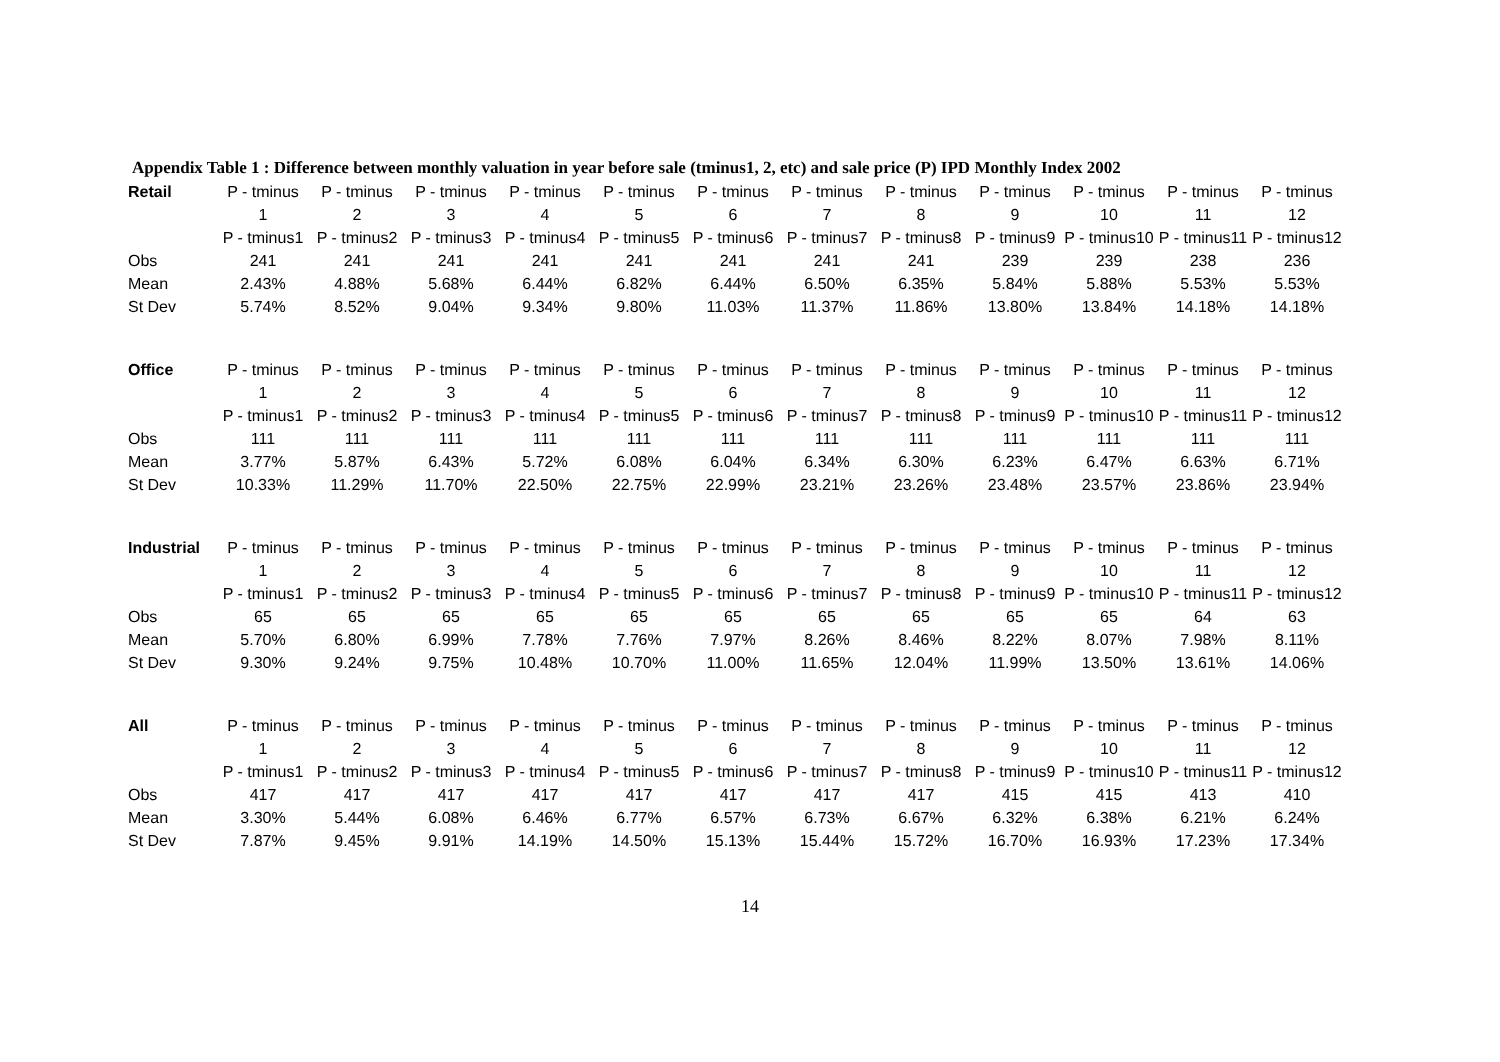Appendix Table 1 : Difference between monthly valuation in year before sale (tminus1, 2, etc) and sale price (P) IPD Monthly Index 2002
| Retail | P - tminus | P - tminus | P - tminus | P - tminus | P - tminus | P - tminus | P - tminus | P - tminus | P - tminus | P - tminus | P - tminus | P - tminus |
| | 1 | 2 | 3 | 4 | 5 | 6 | 7 | 8 | 9 | 10 | 11 | 12 |
| | P - tminus1 | P - tminus2 | P - tminus3 | P - tminus4 | P - tminus5 | P - tminus6 | P - tminus7 | P - tminus8 | P - tminus9 | P - tminus10 | P - tminus11 | P - tminus12 |
| Obs | 241 | 241 | 241 | 241 | 241 | 241 | 241 | 241 | 239 | 239 | 238 | 236 |
| Mean | 2.43% | 4.88% | 5.68% | 6.44% | 6.82% | 6.44% | 6.50% | 6.35% | 5.84% | 5.88% | 5.53% | 5.53% |
| St Dev | 5.74% | 8.52% | 9.04% | 9.34% | 9.80% | 11.03% | 11.37% | 11.86% | 13.80% | 13.84% | 14.18% | 14.18% |
| Office | P - tminus | P - tminus | P - tminus | P - tminus | P - tminus | P - tminus | P - tminus | P - tminus | P - tminus | P - tminus | P - tminus | P - tminus |
| | 1 | 2 | 3 | 4 | 5 | 6 | 7 | 8 | 9 | 10 | 11 | 12 |
| | P - tminus1 | P - tminus2 | P - tminus3 | P - tminus4 | P - tminus5 | P - tminus6 | P - tminus7 | P - tminus8 | P - tminus9 | P - tminus10 | P - tminus11 | P - tminus12 |
| Obs | 111 | 111 | 111 | 111 | 111 | 111 | 111 | 111 | 111 | 111 | 111 | 111 |
| Mean | 3.77% | 5.87% | 6.43% | 5.72% | 6.08% | 6.04% | 6.34% | 6.30% | 6.23% | 6.47% | 6.63% | 6.71% |
| St Dev | 10.33% | 11.29% | 11.70% | 22.50% | 22.75% | 22.99% | 23.21% | 23.26% | 23.48% | 23.57% | 23.86% | 23.94% |
| Industrial | P - tminus | P - tminus | P - tminus | P - tminus | P - tminus | P - tminus | P - tminus | P - tminus | P - tminus | P - tminus | P - tminus | P - tminus |
| | 1 | 2 | 3 | 4 | 5 | 6 | 7 | 8 | 9 | 10 | 11 | 12 |
| | P - tminus1 | P - tminus2 | P - tminus3 | P - tminus4 | P - tminus5 | P - tminus6 | P - tminus7 | P - tminus8 | P - tminus9 | P - tminus10 | P - tminus11 | P - tminus12 |
| Obs | 65 | 65 | 65 | 65 | 65 | 65 | 65 | 65 | 65 | 65 | 64 | 63 |
| Mean | 5.70% | 6.80% | 6.99% | 7.78% | 7.76% | 7.97% | 8.26% | 8.46% | 8.22% | 8.07% | 7.98% | 8.11% |
| St Dev | 9.30% | 9.24% | 9.75% | 10.48% | 10.70% | 11.00% | 11.65% | 12.04% | 11.99% | 13.50% | 13.61% | 14.06% |
| All | P - tminus | P - tminus | P - tminus | P - tminus | P - tminus | P - tminus | P - tminus | P - tminus | P - tminus | P - tminus | P - tminus | P - tminus |
| | 1 | 2 | 3 | 4 | 5 | 6 | 7 | 8 | 9 | 10 | 11 | 12 |
| | P - tminus1 | P - tminus2 | P - tminus3 | P - tminus4 | P - tminus5 | P - tminus6 | P - tminus7 | P - tminus8 | P - tminus9 | P - tminus10 | P - tminus11 | P - tminus12 |
| Obs | 417 | 417 | 417 | 417 | 417 | 417 | 417 | 417 | 415 | 415 | 413 | 410 |
| Mean | 3.30% | 5.44% | 6.08% | 6.46% | 6.77% | 6.57% | 6.73% | 6.67% | 6.32% | 6.38% | 6.21% | 6.24% |
| St Dev | 7.87% | 9.45% | 9.91% | 14.19% | 14.50% | 15.13% | 15.44% | 15.72% | 16.70% | 16.93% | 17.23% | 17.34% |
14